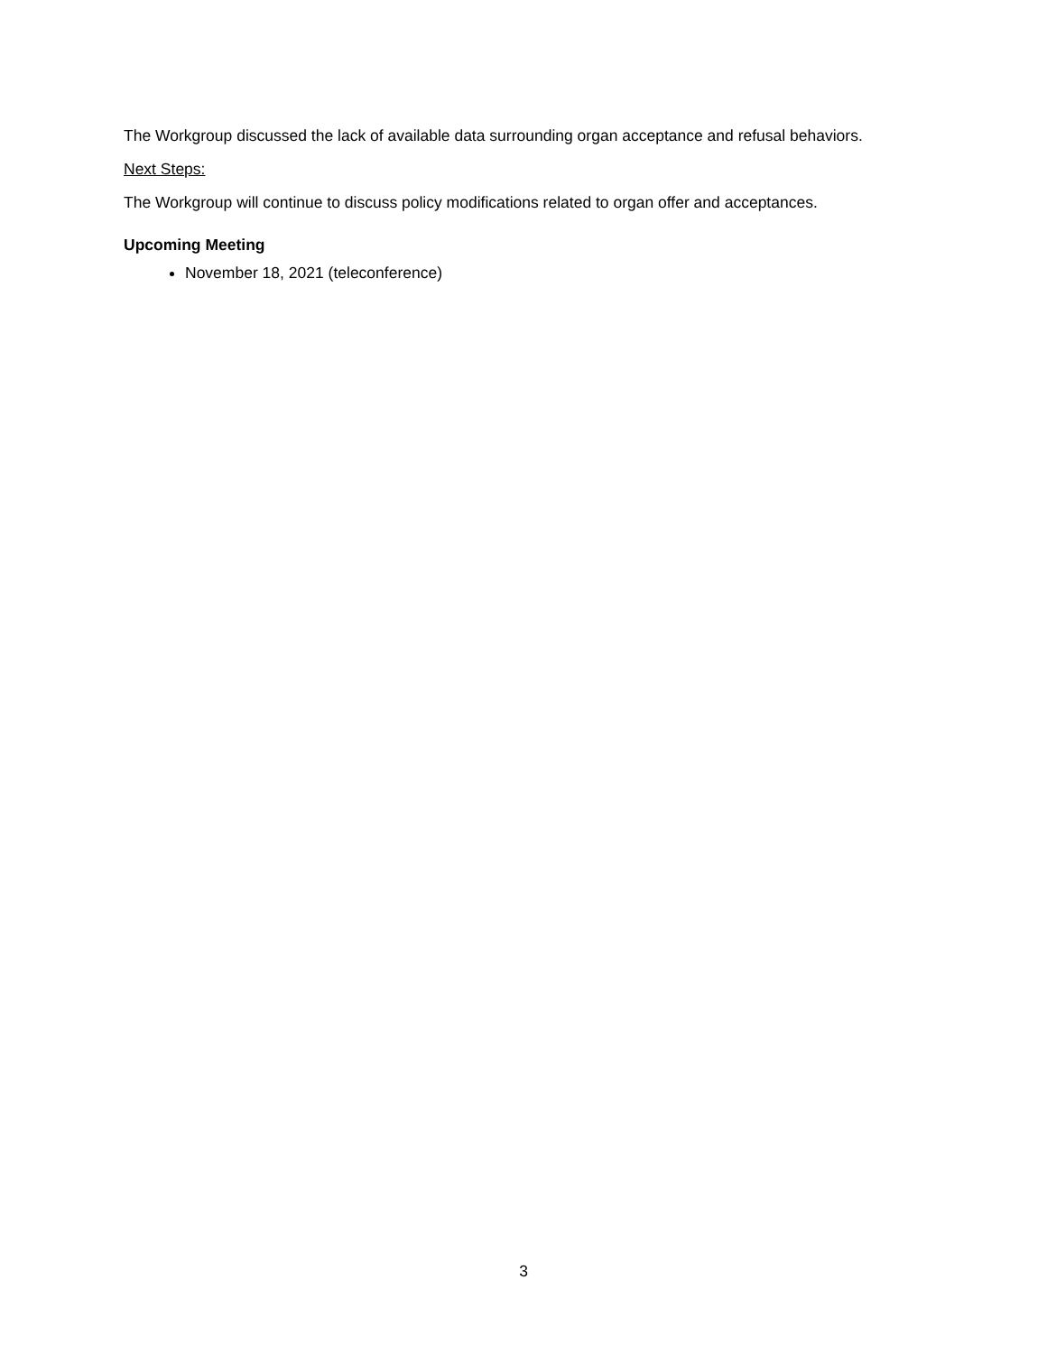The Workgroup discussed the lack of available data surrounding organ acceptance and refusal behaviors.
Next Steps:
The Workgroup will continue to discuss policy modifications related to organ offer and acceptances.
Upcoming Meeting
November 18, 2021 (teleconference)
3